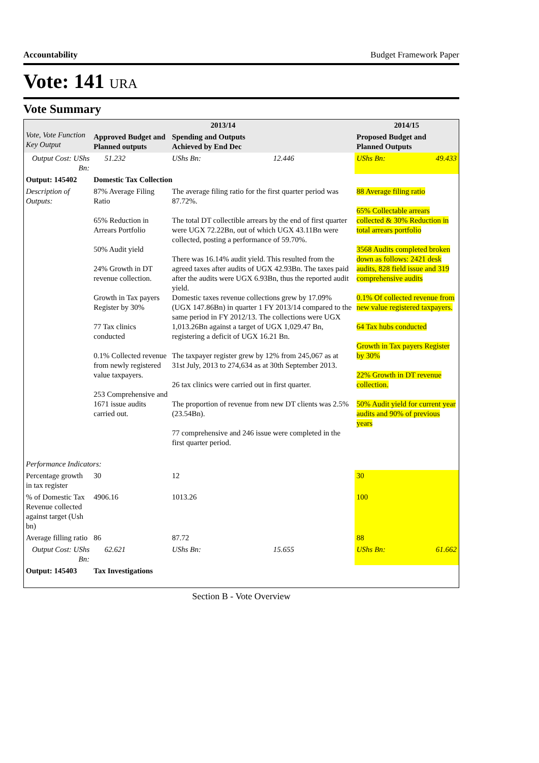Accountability Budget Framework Paper
Vote: 141 URA
Vote Summary
| Vote, Vote Function Key Output | 2013/14 | | | | 2014/15 | |
| --- | --- | --- | --- | --- | --- | --- |
| | Approved Budget and Planned outputs | | Spending and Outputs Achieved by End Dec | | Proposed Budget and Planned Outputs | |
| Output Cost: UShs Bn: | | 51.232 | UShs Bn: | 12.446 | UShs Bn: | 49.433 |
| Output: 145402 | Domestic Tax Collection | | | | | |
| Description of Outputs: | 87% Average Filing Ratio 65% Reduction in Arrears Portfolio 50% Audit yield 24% Growth in DT revenue collection. Growth in Tax payers Register by 30% 77 Tax clinics conducted 0.1% Collected revenue from newly registered value taxpayers. 253 Comprehensive and 1671 issue audits carried out. | | The average filing ratio for the first quarter period was 87.72%. The total DT collectible arrears by the end of first quarter were UGX 72.22Bn, out of which UGX 43.11Bn were collected, posting a performance of 59.70%. There was 16.14% audit yield. This resulted from the agreed taxes after audits of UGX 42.93Bn. The taxes paid after the audits were UGX 6.93Bn, thus the reported audit yield. Domestic taxes revenue collections grew by 17.09% (UGX 147.86Bn) in quarter 1 FY 2013/14 compared to the same period in FY 2012/13. The collections were UGX 1,013.26Bn against a target of UGX 1,029.47 Bn, registering a deficit of UGX 16.21 Bn. The taxpayer register grew by 12% from 245,067 as at 31st July, 2013 to 274,634 as at 30th September 2013. 26 tax clinics were carried out in first quarter. The proportion of revenue from new DT clients was 2.5% (23.54Bn). 77 comprehensive and 246 issue were completed in the first quarter period. | | 88 Average filing ratio 65% Collectable arrears collected & 30% Reduction in total arrears portfolio 3568 Audits completed broken down as follows: 2421 desk audits, 828 field issue and 319 comprehensive audits 0.1% Of collected revenue from new value registered taxpayers. 64 Tax hubs conducted Growth in Tax payers Register by 30% 22% Growth in DT revenue collection. 50% Audit yield for current year audits and 90% of previous years | |
| Performance Indicators: | | | | | | |
| Percentage growth in tax register | 30 | | 12 | | 30 | |
| % of Domestic Tax Revenue collected against target (Ush bn) | 4906.16 | | 1013.26 | | 100 | |
| Average filling ratio | 86 | | 87.72 | | 88 | |
| Output Cost: UShs Bn: | | 62.621 | UShs Bn: | 15.655 | UShs Bn: | 61.662 |
| Output: 145403 | Tax Investigations | | | | | |
Section B - Vote Overview